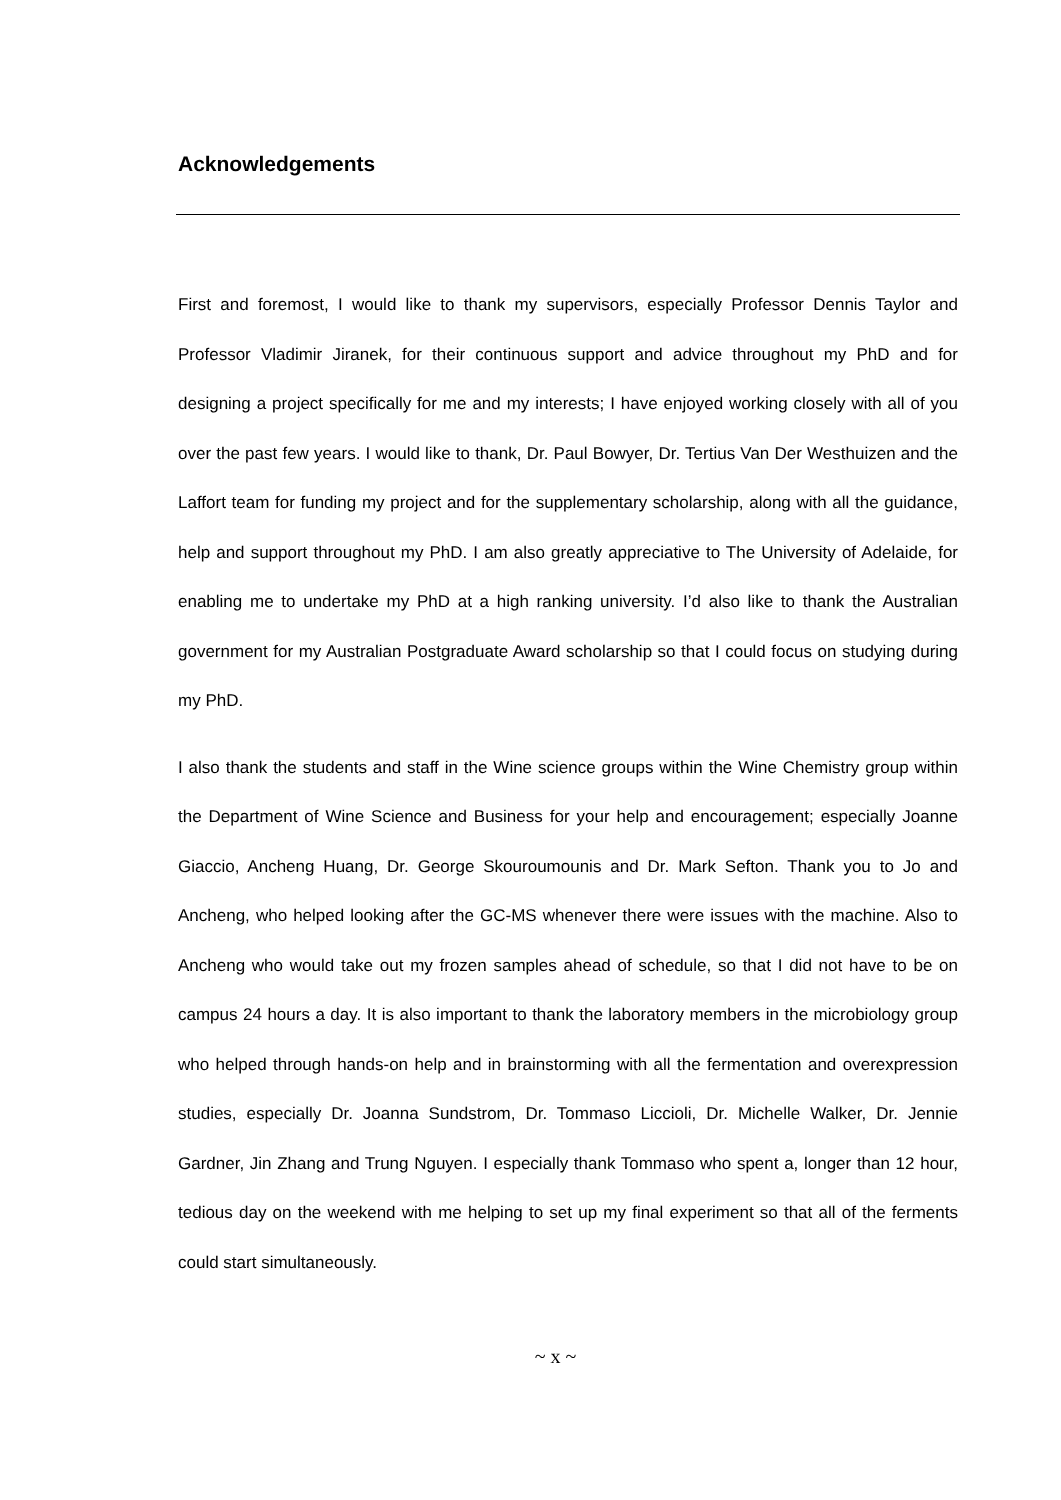Acknowledgements
First and foremost, I would like to thank my supervisors, especially Professor Dennis Taylor and Professor Vladimir Jiranek, for their continuous support and advice throughout my PhD and for designing a project specifically for me and my interests; I have enjoyed working closely with all of you over the past few years. I would like to thank, Dr. Paul Bowyer, Dr. Tertius Van Der Westhuizen and the Laffort team for funding my project and for the supplementary scholarship, along with all the guidance, help and support throughout my PhD. I am also greatly appreciative to The University of Adelaide, for enabling me to undertake my PhD at a high ranking university. I’d also like to thank the Australian government for my Australian Postgraduate Award scholarship so that I could focus on studying during my PhD.
I also thank the students and staff in the Wine science groups within the Wine Chemistry group within the Department of Wine Science and Business for your help and encouragement; especially Joanne Giaccio, Ancheng Huang, Dr. George Skouroumounis and Dr. Mark Sefton. Thank you to Jo and Ancheng, who helped looking after the GC-MS whenever there were issues with the machine. Also to Ancheng who would take out my frozen samples ahead of schedule, so that I did not have to be on campus 24 hours a day. It is also important to thank the laboratory members in the microbiology group who helped through hands-on help and in brainstorming with all the fermentation and overexpression studies, especially Dr. Joanna Sundstrom, Dr. Tommaso Liccioli, Dr. Michelle Walker, Dr. Jennie Gardner, Jin Zhang and Trung Nguyen. I especially thank Tommaso who spent a, longer than 12 hour, tedious day on the weekend with me helping to set up my final experiment so that all of the ferments could start simultaneously.
~ x ~